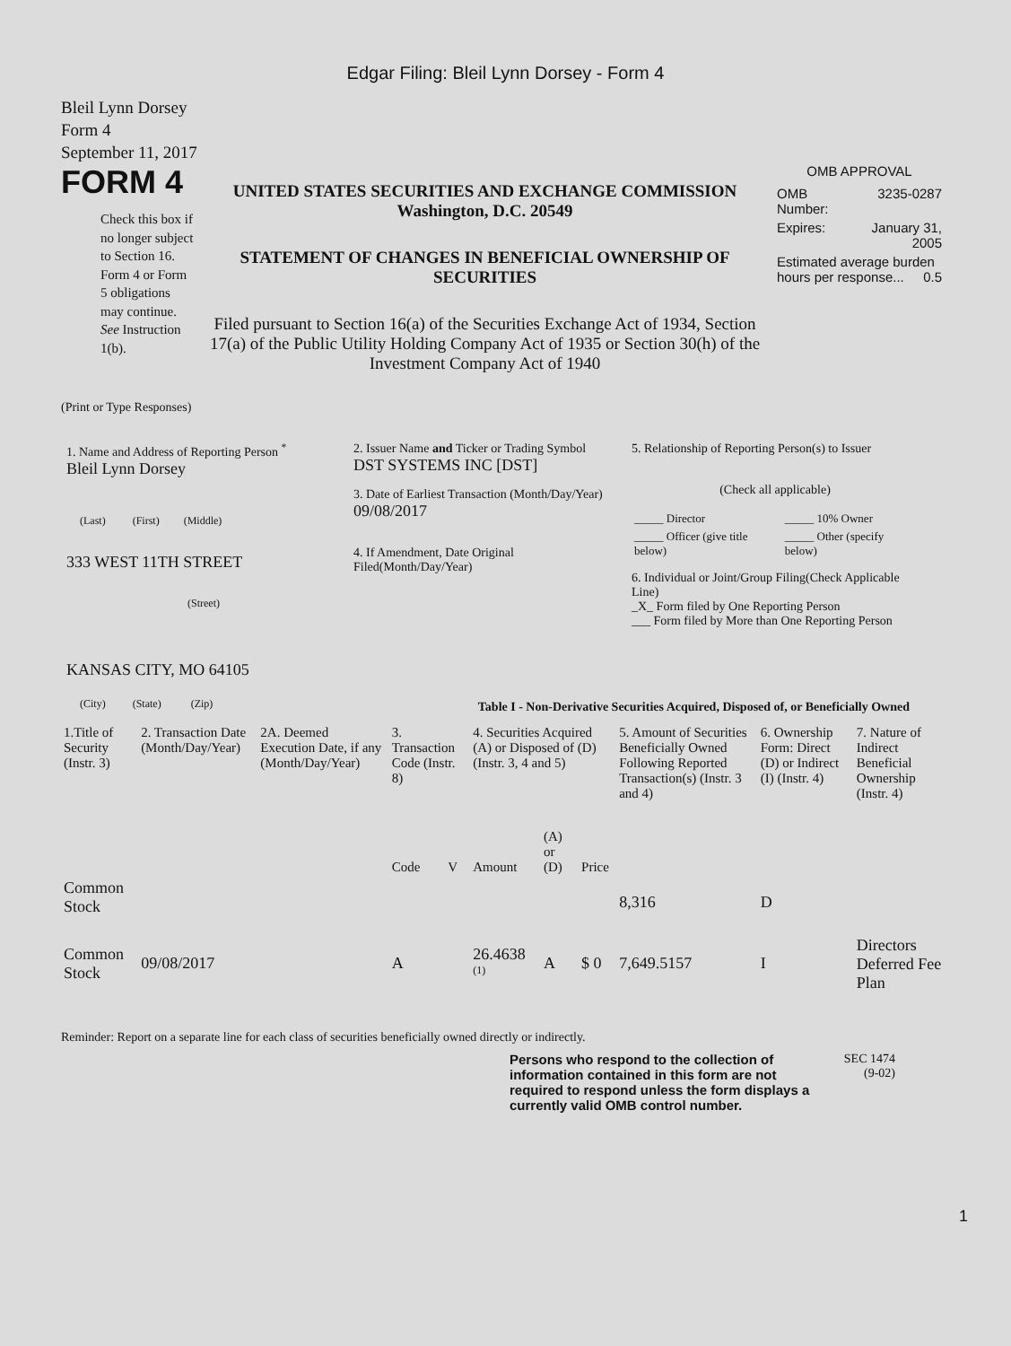Edgar Filing: Bleil Lynn Dorsey - Form 4
Bleil Lynn Dorsey
Form 4
September 11, 2017
FORM 4
Check this box if no longer subject to Section 16. Form 4 or Form 5 obligations may continue. See Instruction 1(b).
UNITED STATES SECURITIES AND EXCHANGE COMMISSION
Washington, D.C. 20549
STATEMENT OF CHANGES IN BENEFICIAL OWNERSHIP OF SECURITIES
Filed pursuant to Section 16(a) of the Securities Exchange Act of 1934, Section 17(a) of the Public Utility Holding Company Act of 1935 or Section 30(h) of the Investment Company Act of 1940
OMB APPROVAL
| OMB Number: | 3235-0287 |
| Expires: | January 31, 2005 |
| Estimated average burden hours per response... 0.5 | |
(Print or Type Responses)
1. Name and Address of Reporting Person <sup>*</sup>
Bleil Lynn Dorsey
(Last) (First) (Middle)
333 WEST 11TH STREET
(Street)
KANSAS CITY, MO 64105
(City) (State) (Zip)
2. Issuer Name and Ticker or Trading Symbol
DST SYSTEMS INC [DST]
3. Date of Earliest Transaction (Month/Day/Year)
09/08/2017
4. If Amendment, Date Original Filed(Month/Day/Year)
5. Relationship of Reporting Person(s) to Issuer
(Check all applicable)
| _____ Director | _____ 10% Owner |
| _____ Officer (give title below) | _____ Other (specify below) |
6. Individual or Joint/Group Filing(Check Applicable Line)
_X_ Form filed by One Reporting Person
___ Form filed by More than One Reporting Person
Table I - Non-Derivative Securities Acquired, Disposed of, or Beneficially Owned
| 1.Title of Security (Instr. 3) | 2. Transaction Date (Month/Day/Year) | 2A. Deemed Execution Date, if any (Month/Day/Year) | 3. Transaction Code (Instr. 8) | | 4. Securities Acquired (A) or Disposed of (D) (Instr. 3, 4 and 5) | | | 5. Amount of Securities Beneficially Owned Following Reported Transaction(s) (Instr. 3 and 4) | 6. Ownership Form: Direct (D) or Indirect (I) (Instr. 4) | 7. Nature of Indirect Beneficial Ownership (Instr. 4) |
| --- | --- | --- | --- | --- | --- | --- | --- | --- | --- | --- |
| | | | Code | V | Amount | (A) or (D) | Price | | | |
| Common Stock | | | | | | | | 8,316 | D | |
| Common Stock | 09/08/2017 | | A | | 26.4638 <sup>(1)</sup> | A | $ 0 | 7,649.5157 | I | Directors Deferred Fee Plan |
Reminder: Report on a separate line for each class of securities beneficially owned directly or indirectly.
Persons who respond to the collection of information contained in this form are not required to respond unless the form displays a currently valid OMB control number.
SEC 1474 (9-02)
1